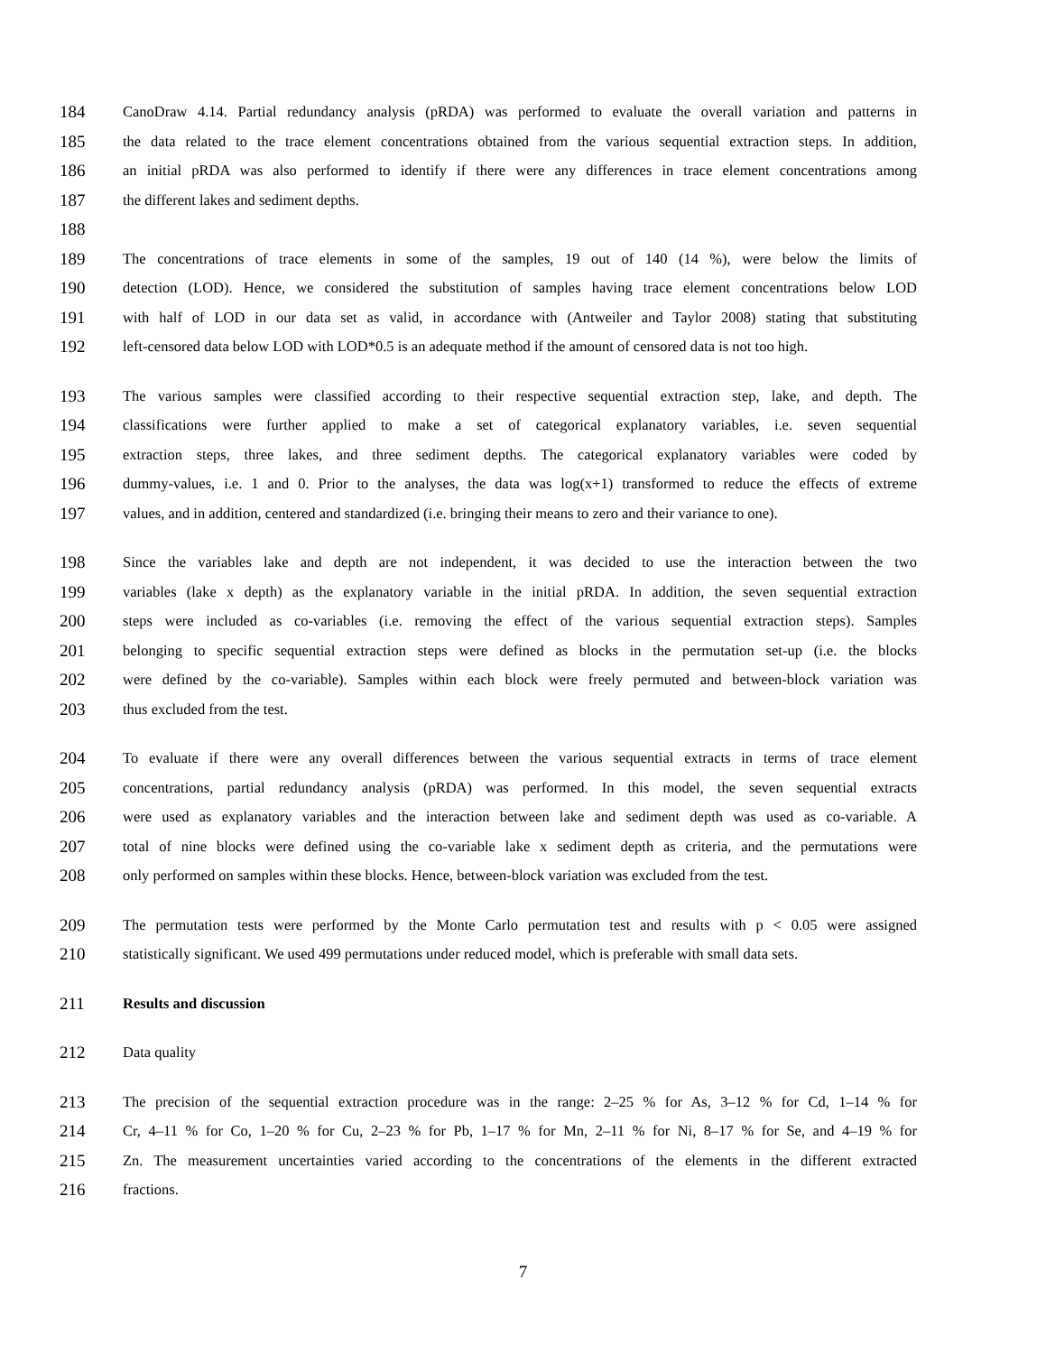184 CanoDraw 4.14. Partial redundancy analysis (pRDA) was performed to evaluate the overall variation and patterns in
185 the data related to the trace element concentrations obtained from the various sequential extraction steps. In addition,
186 an initial pRDA was also performed to identify if there were any differences in trace element concentrations among
187 the different lakes and sediment depths.
188
189 The concentrations of trace elements in some of the samples, 19 out of 140 (14 %), were below the limits of
190 detection (LOD). Hence, we considered the substitution of samples having trace element concentrations below LOD
191 with half of LOD in our data set as valid, in accordance with (Antweiler and Taylor 2008) stating that substituting
192 left-censored data below LOD with LOD*0.5 is an adequate method if the amount of censored data is not too high.
193 The various samples were classified according to their respective sequential extraction step, lake, and depth. The
194 classifications were further applied to make a set of categorical explanatory variables, i.e. seven sequential
195 extraction steps, three lakes, and three sediment depths. The categorical explanatory variables were coded by
196 dummy-values, i.e. 1 and 0. Prior to the analyses, the data was log(x+1) transformed to reduce the effects of extreme
197 values, and in addition, centered and standardized (i.e. bringing their means to zero and their variance to one).
198 Since the variables lake and depth are not independent, it was decided to use the interaction between the two
199 variables (lake x depth) as the explanatory variable in the initial pRDA. In addition, the seven sequential extraction
200 steps were included as co-variables (i.e. removing the effect of the various sequential extraction steps). Samples
201 belonging to specific sequential extraction steps were defined as blocks in the permutation set-up (i.e. the blocks
202 were defined by the co-variable). Samples within each block were freely permuted and between-block variation was
203 thus excluded from the test.
204 To evaluate if there were any overall differences between the various sequential extracts in terms of trace element
205 concentrations, partial redundancy analysis (pRDA) was performed. In this model, the seven sequential extracts
206 were used as explanatory variables and the interaction between lake and sediment depth was used as co-variable. A
207 total of nine blocks were defined using the co-variable lake x sediment depth as criteria, and the permutations were
208 only performed on samples within these blocks. Hence, between-block variation was excluded from the test.
209 The permutation tests were performed by the Monte Carlo permutation test and results with p < 0.05 were assigned
210 statistically significant. We used 499 permutations under reduced model, which is preferable with small data sets.
211 Results and discussion
212 Data quality
213 The precision of the sequential extraction procedure was in the range: 2–25 % for As, 3–12 % for Cd, 1–14 % for
214 Cr, 4–11 % for Co, 1–20 % for Cu, 2–23 % for Pb, 1–17 % for Mn, 2–11 % for Ni, 8–17 % for Se, and 4–19 % for
215 Zn. The measurement uncertainties varied according to the concentrations of the elements in the different extracted
216 fractions.
7